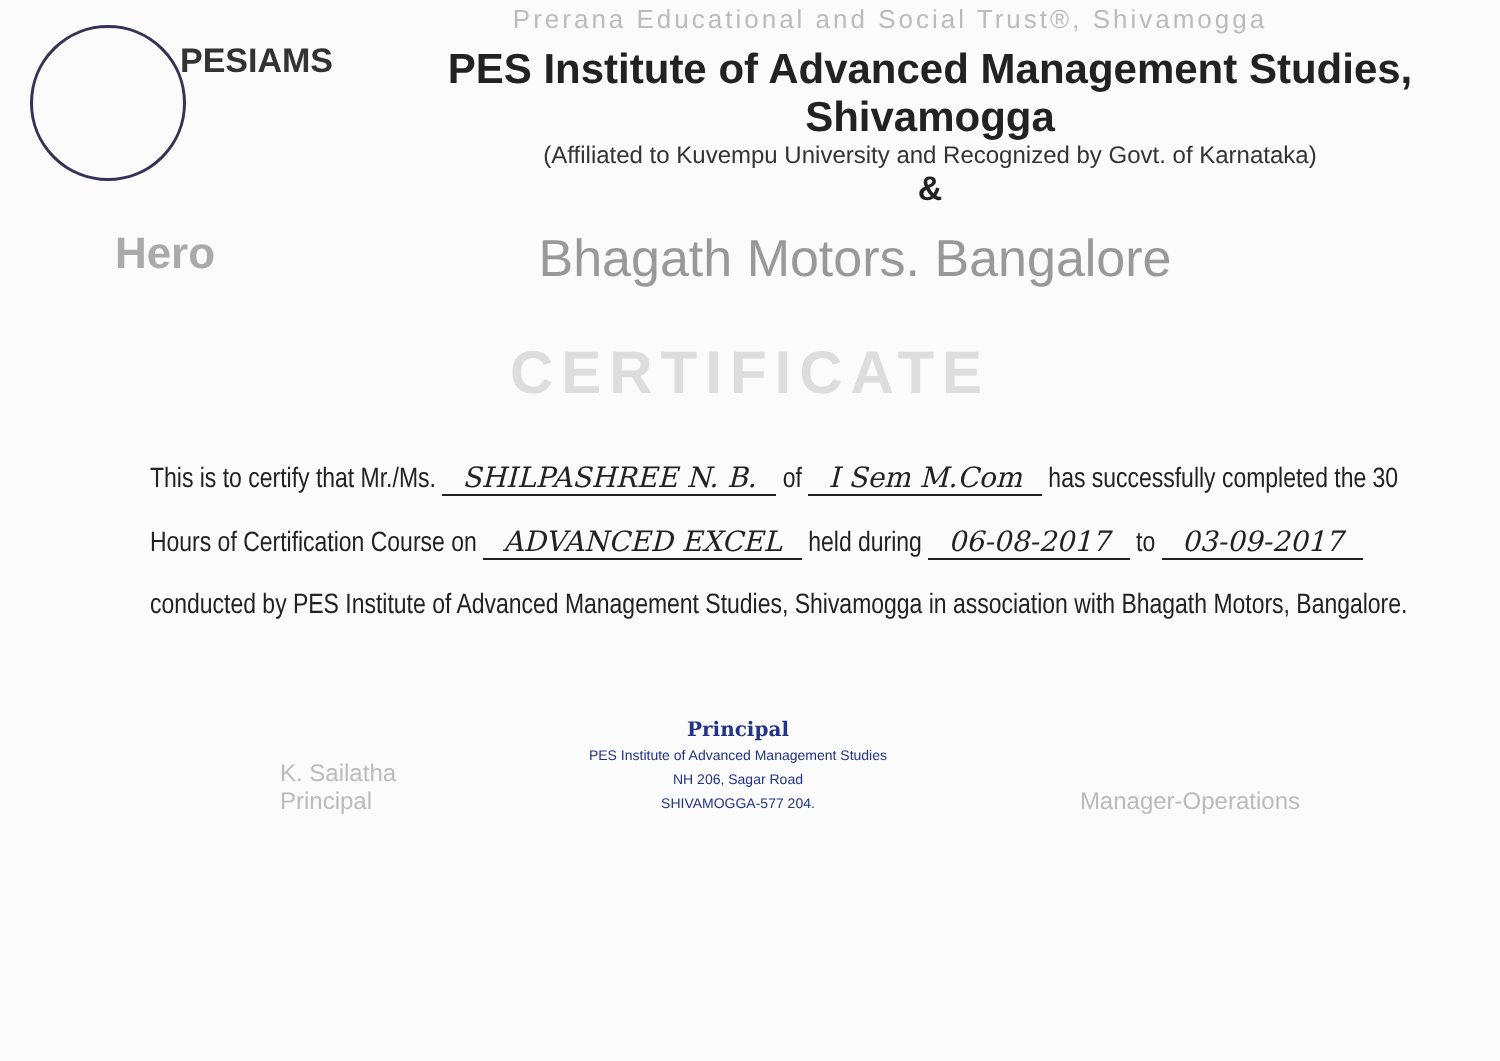Prerana Educational and Social Trust®, Shivamogga
PESIAMS
PES Institute of Advanced Management Studies, Shivamogga
(Affiliated to Kuvempu University and Recognized by Govt. of Karnataka)
&
Hero
Bhagath Motors. Bangalore
CERTIFICATE
This is to certify that Mr./Ms. SHILPASHREE N. B. of I Sem M.Com has successfully completed the 30 Hours of Certification Course on ADVANCED EXCEL held during 06-08-2017 to 03-09-2017 conducted by PES Institute of Advanced Management Studies, Shivamogga in association with Bhagath Motors, Bangalore.
K. Sailatha
Principal
Principal
PES Institute of Advanced Management Studies
NH 206, Sagar Road
SHIVAMOGGA-577 204.
Manager-Operations